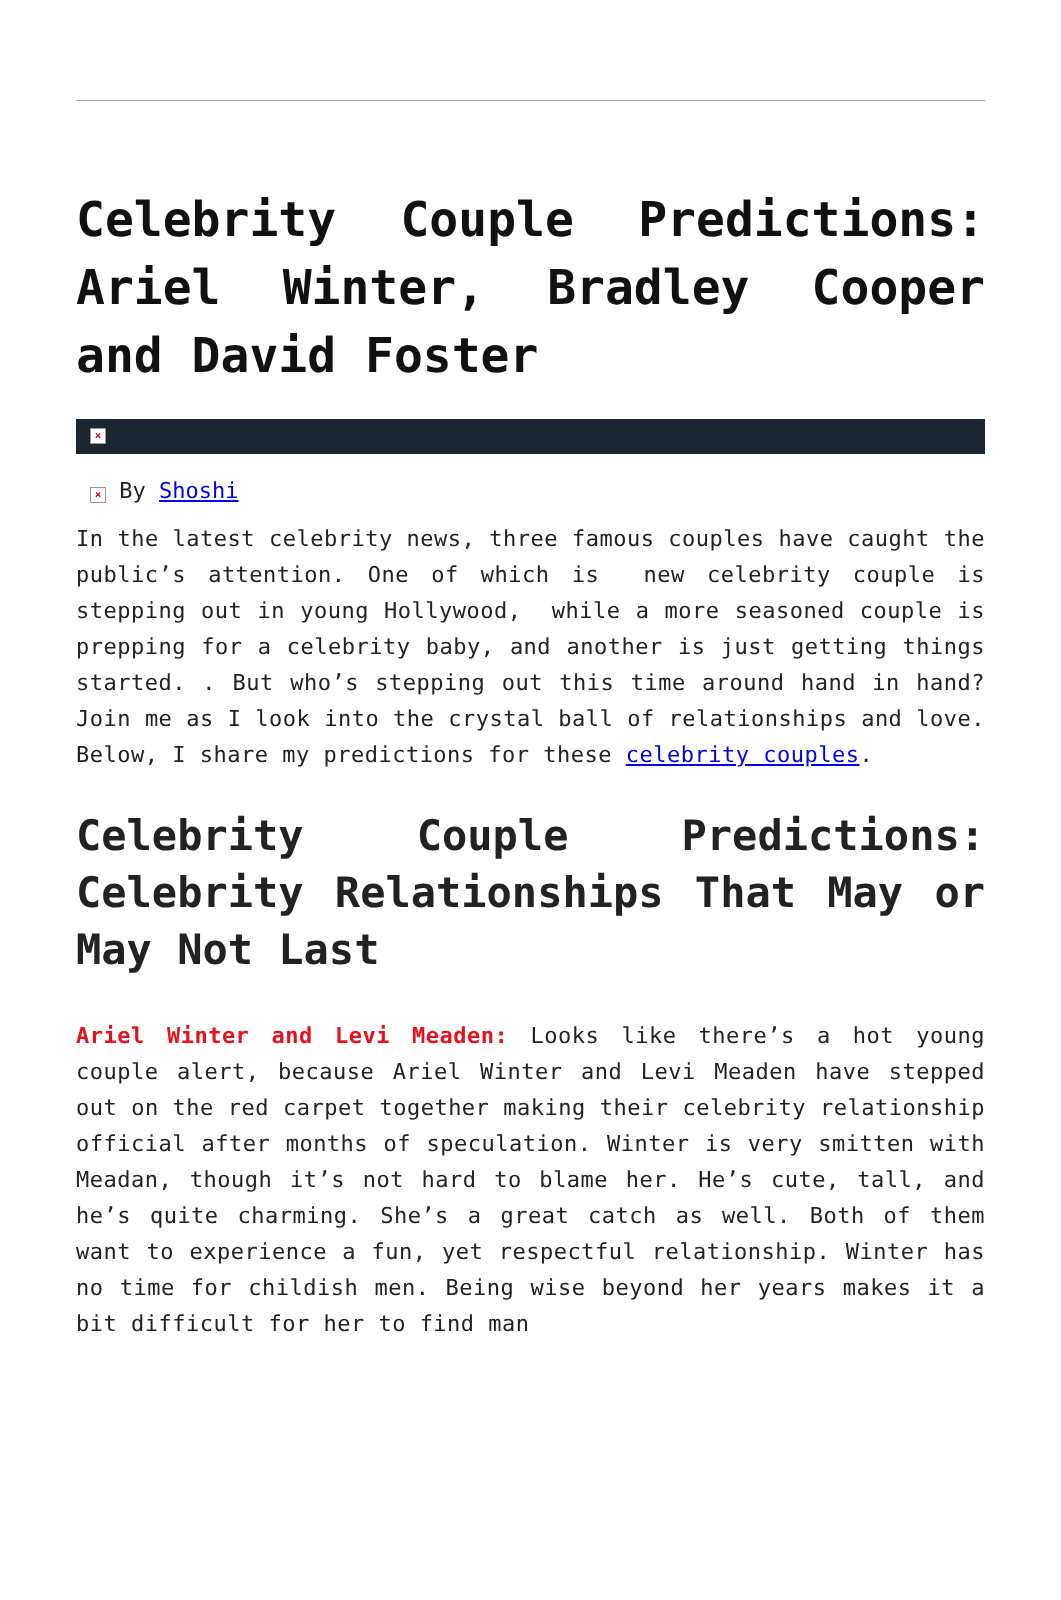Celebrity Couple Predictions: Ariel Winter, Bradley Cooper and David Foster
×
× By Shoshi
In the latest celebrity news, three famous couples have caught the public’s attention. One of which is new celebrity couple is stepping out in young Hollywood, while a more seasoned couple is prepping for a celebrity baby, and another is just getting things started. . But who’s stepping out this time around hand in hand? Join me as I look into the crystal ball of relationships and love. Below, I share my predictions for these celebrity couples.
Celebrity Couple Predictions: Celebrity Relationships That May or May Not Last
Ariel Winter and Levi Meaden: Looks like there’s a hot young couple alert, because Ariel Winter and Levi Meaden have stepped out on the red carpet together making their celebrity relationship official after months of speculation. Winter is very smitten with Meadan, though it’s not hard to blame her. He’s cute, tall, and he’s quite charming. She’s a great catch as well. Both of them want to experience a fun, yet respectful relationship. Winter has no time for childish men. Being wise beyond her years makes it a bit difficult for her to find man